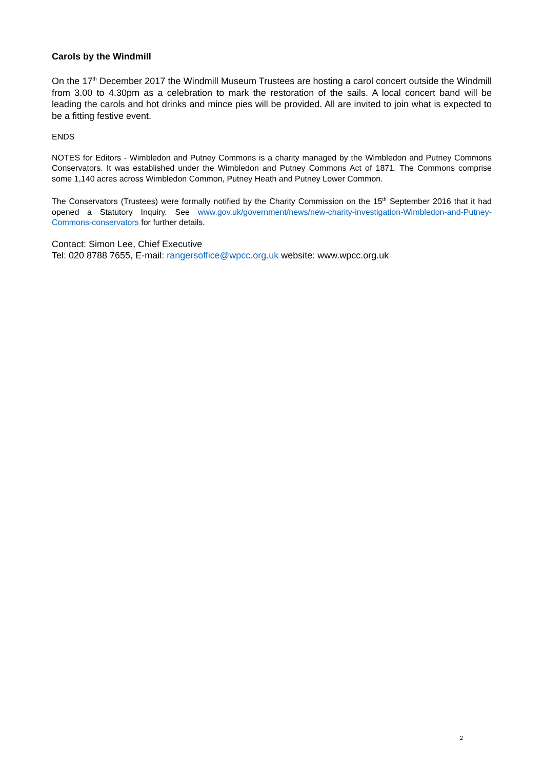Carols by the Windmill
On the 17<sup>th</sup> December 2017 the Windmill Museum Trustees are hosting a carol concert outside the Windmill from 3.00 to 4.30pm as a celebration to mark the restoration of the sails. A local concert band will be leading the carols and hot drinks and mince pies will be provided. All are invited to join what is expected to be a fitting festive event.
ENDS
NOTES for Editors - Wimbledon and Putney Commons is a charity managed by the Wimbledon and Putney Commons Conservators. It was established under the Wimbledon and Putney Commons Act of 1871. The Commons comprise some 1,140 acres across Wimbledon Common, Putney Heath and Putney Lower Common.
The Conservators (Trustees) were formally notified by the Charity Commission on the 15<sup>th</sup> September 2016 that it had opened a Statutory Inquiry. See www.gov.uk/government/news/new-charity-investigation-Wimbledon-and-Putney-Commons-conservators for further details.
Contact: Simon Lee, Chief Executive
Tel: 020 8788 7655, E-mail: rangersoffice@wpcc.org.uk website: www.wpcc.org.uk
2